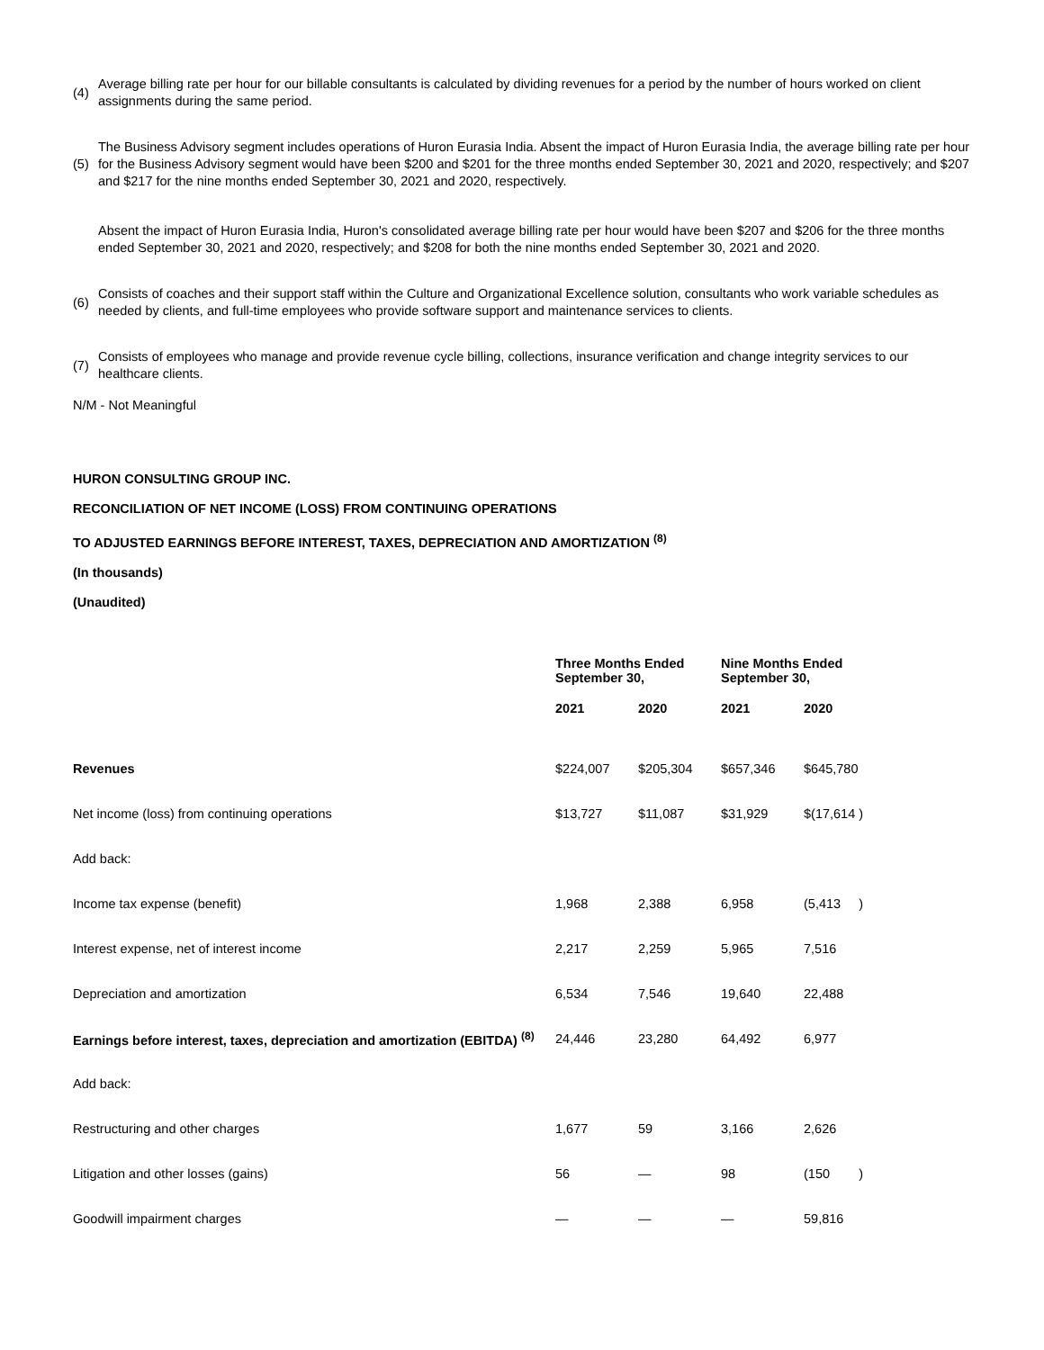(4) Average billing rate per hour for our billable consultants is calculated by dividing revenues for a period by the number of hours worked on client assignments during the same period.
(5) The Business Advisory segment includes operations of Huron Eurasia India. Absent the impact of Huron Eurasia India, the average billing rate per hour for the Business Advisory segment would have been $200 and $201 for the three months ended September 30, 2021 and 2020, respectively; and $207 and $217 for the nine months ended September 30, 2021 and 2020, respectively.
Absent the impact of Huron Eurasia India, Huron's consolidated average billing rate per hour would have been $207 and $206 for the three months ended September 30, 2021 and 2020, respectively; and $208 for both the nine months ended September 30, 2021 and 2020.
(6) Consists of coaches and their support staff within the Culture and Organizational Excellence solution, consultants who work variable schedules as needed by clients, and full-time employees who provide software support and maintenance services to clients.
(7) Consists of employees who manage and provide revenue cycle billing, collections, insurance verification and change integrity services to our healthcare clients.
N/M - Not Meaningful
HURON CONSULTING GROUP INC.
RECONCILIATION OF NET INCOME (LOSS) FROM CONTINUING OPERATIONS
TO ADJUSTED EARNINGS BEFORE INTEREST, TAXES, DEPRECIATION AND AMORTIZATION <sup>(8)</sup>
(In thousands)
(Unaudited)
| | Three Months Ended September 30, | | Nine Months Ended September 30, | |
| --- | --- | --- | --- | --- |
| | 2021 | 2020 | 2021 | 2020 |
| Revenues | $224,007 | $205,304 | $657,346 | $645,780 |
| Net income (loss) from continuing operations | $13,727 | $11,087 | $31,929 | $(17,614 ) |
| Add back: | | | | |
| Income tax expense (benefit) | 1,968 | 2,388 | 6,958 | (5,413 ) |
| Interest expense, net of interest income | 2,217 | 2,259 | 5,965 | 7,516 |
| Depreciation and amortization | 6,534 | 7,546 | 19,640 | 22,488 |
| Earnings before interest, taxes, depreciation and amortization (EBITDA) <sup>(8)</sup> | 24,446 | 23,280 | 64,492 | 6,977 |
| Add back: | | | | |
| Restructuring and other charges | 1,677 | 59 | 3,166 | 2,626 |
| Litigation and other losses (gains) | 56 | — | 98 | (150 ) |
| Goodwill impairment charges | — | — | — | 59,816 |